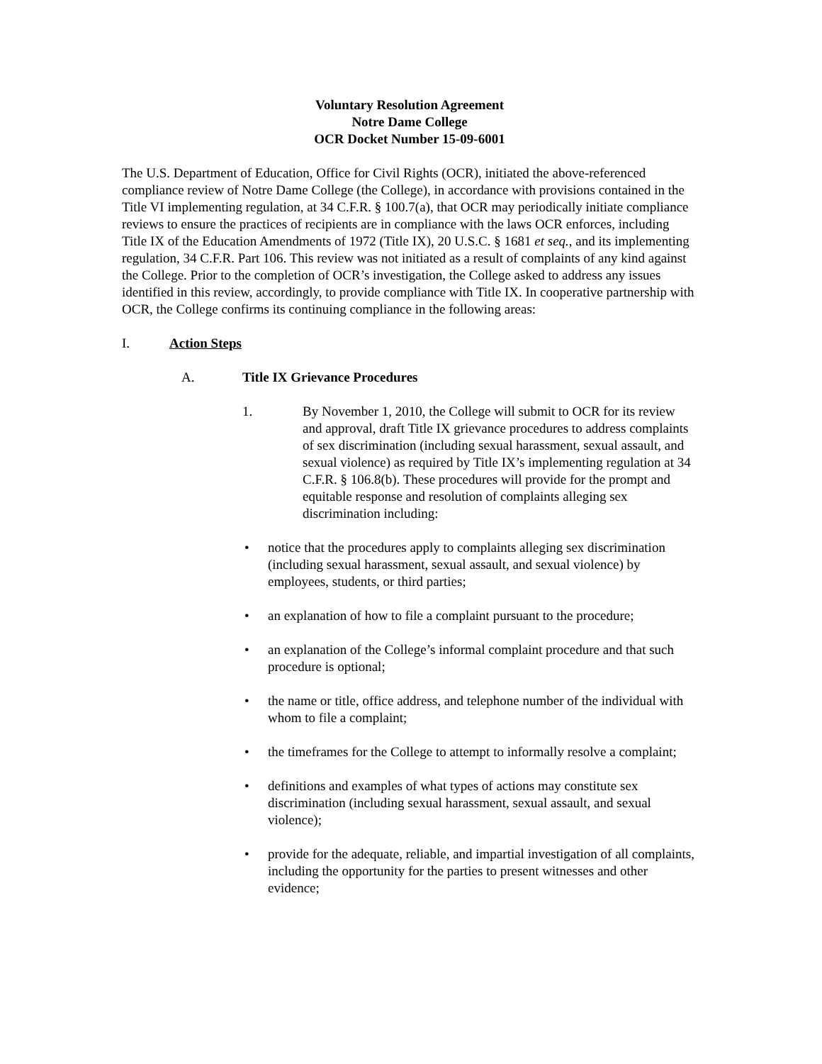Voluntary Resolution Agreement
Notre Dame College
OCR Docket Number 15-09-6001
The U.S. Department of Education, Office for Civil Rights (OCR), initiated the above-referenced compliance review of Notre Dame College (the College), in accordance with provisions contained in the Title VI implementing regulation, at 34 C.F.R. § 100.7(a), that OCR may periodically initiate compliance reviews to ensure the practices of recipients are in compliance with the laws OCR enforces, including Title IX of the Education Amendments of 1972 (Title IX), 20 U.S.C. § 1681 et seq., and its implementing regulation, 34 C.F.R. Part 106. This review was not initiated as a result of complaints of any kind against the College. Prior to the completion of OCR’s investigation, the College asked to address any issues identified in this review, accordingly, to provide compliance with Title IX. In cooperative partnership with OCR, the College confirms its continuing compliance in the following areas:
I. Action Steps
A. Title IX Grievance Procedures
1. By November 1, 2010, the College will submit to OCR for its review and approval, draft Title IX grievance procedures to address complaints of sex discrimination (including sexual harassment, sexual assault, and sexual violence) as required by Title IX’s implementing regulation at 34 C.F.R. § 106.8(b). These procedures will provide for the prompt and equitable response and resolution of complaints alleging sex discrimination including:
• notice that the procedures apply to complaints alleging sex discrimination (including sexual harassment, sexual assault, and sexual violence) by employees, students, or third parties;
• an explanation of how to file a complaint pursuant to the procedure;
• an explanation of the College’s informal complaint procedure and that such procedure is optional;
• the name or title, office address, and telephone number of the individual with whom to file a complaint;
• the timeframes for the College to attempt to informally resolve a complaint;
• definitions and examples of what types of actions may constitute sex discrimination (including sexual harassment, sexual assault, and sexual violence);
• provide for the adequate, reliable, and impartial investigation of all complaints, including the opportunity for the parties to present witnesses and other evidence;